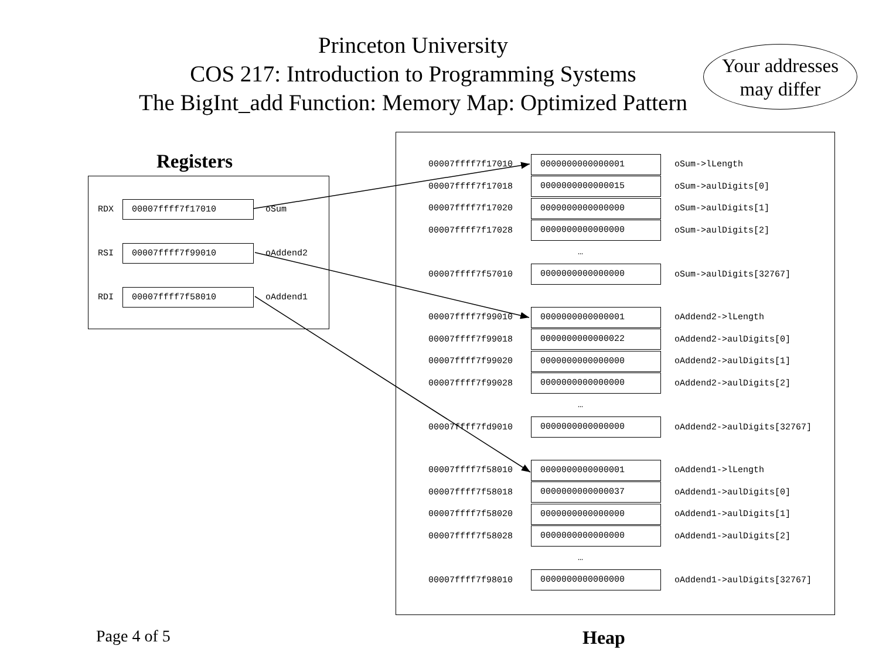Princeton University
COS 217: Introduction to Programming Systems
The BigInt_add Function: Memory Map: Optimized Pattern
Your addresses
may differ
Registers
RDX 00007ffff7f17010 oSum
RSI 00007ffff7f99010 oAddend2
RDI 00007ffff7f58010 oAddend1
00007ffff7f17010 0000000000000001 oSum->lLength
00007ffff7f17018 0000000000000015 oSum->aulDigits[0]
00007ffff7f17020 0000000000000000 oSum->aulDigits[1]
00007ffff7f17028 0000000000000000 oSum->aulDigits[2]
…
00007ffff7f57010 0000000000000000 oSum->aulDigits[32767]
00007ffff7f99010 0000000000000001 oAddend2->lLength
00007ffff7f99018 0000000000000022 oAddend2->aulDigits[0]
00007ffff7f99020 0000000000000000 oAddend2->aulDigits[1]
00007ffff7f99028 0000000000000000 oAddend2->aulDigits[2]
…
00007ffff7fd9010 0000000000000000 oAddend2->aulDigits[32767]
00007ffff7f58010 0000000000000001 oAddend1->lLength
00007ffff7f58018 0000000000000037 oAddend1->aulDigits[0]
00007ffff7f58020 0000000000000000 oAddend1->aulDigits[1]
00007ffff7f58028 0000000000000000 oAddend1->aulDigits[2]
…
00007ffff7f98010 0000000000000000 oAddend1->aulDigits[32767]
Page 4 of 5 Heap